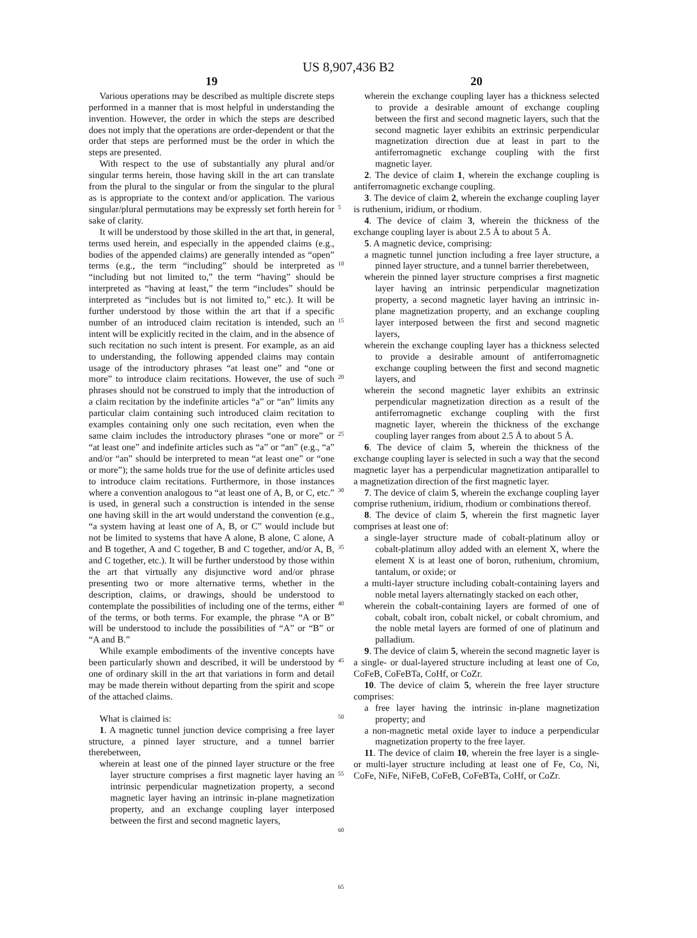US 8,907,436 B2
19
Various operations may be described as multiple discrete steps performed in a manner that is most helpful in understanding the invention. However, the order in which the steps are described does not imply that the operations are order-dependent or that the order that steps are performed must be the order in which the steps are presented.
With respect to the use of substantially any plural and/or singular terms herein, those having skill in the art can translate from the plural to the singular or from the singular to the plural as is appropriate to the context and/or application. The various singular/plural permutations may be expressly set forth herein for sake of clarity.
It will be understood by those skilled in the art that, in general, terms used herein, and especially in the appended claims (e.g., bodies of the appended claims) are generally intended as “open” terms (e.g., the term “including” should be interpreted as “including but not limited to,” the term “having” should be interpreted as “having at least,” the term “includes” should be interpreted as “includes but is not limited to,” etc.). It will be further understood by those within the art that if a specific number of an introduced claim recitation is intended, such an intent will be explicitly recited in the claim, and in the absence of such recitation no such intent is present. For example, as an aid to understanding, the following appended claims may contain usage of the introductory phrases “at least one” and “one or more” to introduce claim recitations. However, the use of such phrases should not be construed to imply that the introduction of a claim recitation by the indefinite articles “a” or “an” limits any particular claim containing such introduced claim recitation to examples containing only one such recitation, even when the same claim includes the introductory phrases “one or more” or “at least one” and indefinite articles such as “a” or “an” (e.g., “a” and/or “an” should be interpreted to mean “at least one” or “one or more”); the same holds true for the use of definite articles used to introduce claim recitations. Furthermore, in those instances where a convention analogous to “at least one of A, B, or C, etc.” is used, in general such a construction is intended in the sense one having skill in the art would understand the convention (e.g., “a system having at least one of A, B, or C” would include but not be limited to systems that have A alone, B alone, C alone, A and B together, A and C together, B and C together, and/or A, B, and C together, etc.). It will be further understood by those within the art that virtually any disjunctive word and/or phrase presenting two or more alternative terms, whether in the description, claims, or drawings, should be understood to contemplate the possibilities of including one of the terms, either of the terms, or both terms. For example, the phrase “A or B” will be understood to include the possibilities of “A” or “B” or “A and B.”
While example embodiments of the inventive concepts have been particularly shown and described, it will be understood by one of ordinary skill in the art that variations in form and detail may be made therein without departing from the spirit and scope of the attached claims.
What is claimed is:
1. A magnetic tunnel junction device comprising a free layer structure, a pinned layer structure, and a tunnel barrier therebetween,
wherein at least one of the pinned layer structure or the free layer structure comprises a first magnetic layer having an intrinsic perpendicular magnetization property, a second magnetic layer having an intrinsic in-plane magnetization property, and an exchange coupling layer interposed between the first and second magnetic layers,
5
10
15
20
25
30
35
40
45
50
55
60
65
20
wherein the exchange coupling layer has a thickness selected to provide a desirable amount of exchange coupling between the first and second magnetic layers, such that the second magnetic layer exhibits an extrinsic perpendicular magnetization direction due at least in part to the antiferromagnetic exchange coupling with the first magnetic layer.
2. The device of claim 1, wherein the exchange coupling is antiferromagnetic exchange coupling.
3. The device of claim 2, wherein the exchange coupling layer is ruthenium, iridium, or rhodium.
4. The device of claim 3, wherein the thickness of the exchange coupling layer is about 2.5 Å to about 5 Å.
5. A magnetic device, comprising:
a magnetic tunnel junction including a free layer structure, a pinned layer structure, and a tunnel barrier therebetween,
wherein the pinned layer structure comprises a first magnetic layer having an intrinsic perpendicular magnetization property, a second magnetic layer having an intrinsic in-plane magnetization property, and an exchange coupling layer interposed between the first and second magnetic layers,
wherein the exchange coupling layer has a thickness selected to provide a desirable amount of antiferromagnetic exchange coupling between the first and second magnetic layers, and
wherein the second magnetic layer exhibits an extrinsic perpendicular magnetization direction as a result of the antiferromagnetic exchange coupling with the first magnetic layer, wherein the thickness of the exchange coupling layer ranges from about 2.5 Å to about 5 Å.
6. The device of claim 5, wherein the thickness of the exchange coupling layer is selected in such a way that the second magnetic layer has a perpendicular magnetization antiparallel to a magnetization direction of the first magnetic layer.
7. The device of claim 5, wherein the exchange coupling layer comprise ruthenium, iridium, rhodium or combinations thereof.
8. The device of claim 5, wherein the first magnetic layer comprises at least one of:
a single-layer structure made of cobalt-platinum alloy or cobalt-platinum alloy added with an element X, where the element X is at least one of boron, ruthenium, chromium, tantalum, or oxide; or
a multi-layer structure including cobalt-containing layers and noble metal layers alternatingly stacked on each other,
wherein the cobalt-containing layers are formed of one of cobalt, cobalt iron, cobalt nickel, or cobalt chromium, and the noble metal layers are formed of one of platinum and palladium.
9. The device of claim 5, wherein the second magnetic layer is a single- or dual-layered structure including at least one of Co, CoFeB, CoFeBTa, CoHf, or CoZr.
10. The device of claim 5, wherein the free layer structure comprises:
a free layer having the intrinsic in-plane magnetization property; and
a non-magnetic metal oxide layer to induce a perpendicular magnetization property to the free layer.
11. The device of claim 10, wherein the free layer is a single- or multi-layer structure including at least one of Fe, Co, Ni, CoFe, NiFe, NiFeB, CoFeB, CoFeBTa, CoHf, or CoZr.